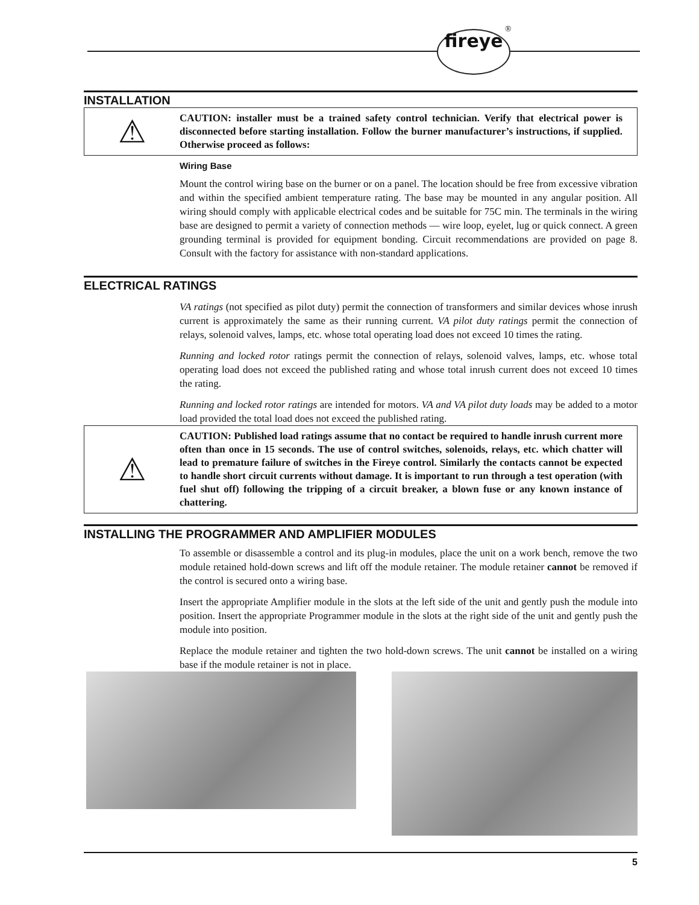fireye ®
INSTALLATION
⚠
CAUTION: installer must be a trained safety control technician. Verify that electrical power is disconnected before starting installation. Follow the burner manufacturer’s instructions, if supplied. Otherwise proceed as follows:
Wiring Base
Mount the control wiring base on the burner or on a panel. The location should be free from excessive vibration and within the specified ambient temperature rating. The base may be mounted in any angular position. All wiring should comply with applicable electrical codes and be suitable for 75C min. The terminals in the wiring base are designed to permit a variety of connection methods — wire loop, eyelet, lug or quick connect. A green grounding terminal is provided for equipment bonding. Circuit recommendations are provided on page 8. Consult with the factory for assistance with non-standard applications.
ELECTRICAL RATINGS
VA ratings (not specified as pilot duty) permit the connection of transformers and similar devices whose inrush current is approximately the same as their running current. VA pilot duty ratings permit the connection of relays, solenoid valves, lamps, etc. whose total operating load does not exceed 10 times the rating.
Running and locked rotor ratings permit the connection of relays, solenoid valves, lamps, etc. whose total operating load does not exceed the published rating and whose total inrush current does not exceed 10 times the rating.
Running and locked rotor ratings are intended for motors. VA and VA pilot duty loads may be added to a motor load provided the total load does not exceed the published rating.
⚠
CAUTION: Published load ratings assume that no contact be required to handle inrush current more often than once in 15 seconds. The use of control switches, solenoids, relays, etc. which chatter will lead to premature failure of switches in the Fireye control. Similarly the contacts cannot be expected to handle short circuit currents without damage. It is important to run through a test operation (with fuel shut off) following the tripping of a circuit breaker, a blown fuse or any known instance of chattering.
INSTALLING THE PROGRAMMER AND AMPLIFIER MODULES
To assemble or disassemble a control and its plug-in modules, place the unit on a work bench, remove the two module retained hold-down screws and lift off the module retainer. The module retainer cannot be removed if the control is secured onto a wiring base.
Insert the appropriate Amplifier module in the slots at the left side of the unit and gently push the module into position. Insert the appropriate Programmer module in the slots at the right side of the unit and gently push the module into position.
Replace the module retainer and tighten the two hold-down screws. The unit cannot be installed on a wiring base if the module retainer is not in place.
5